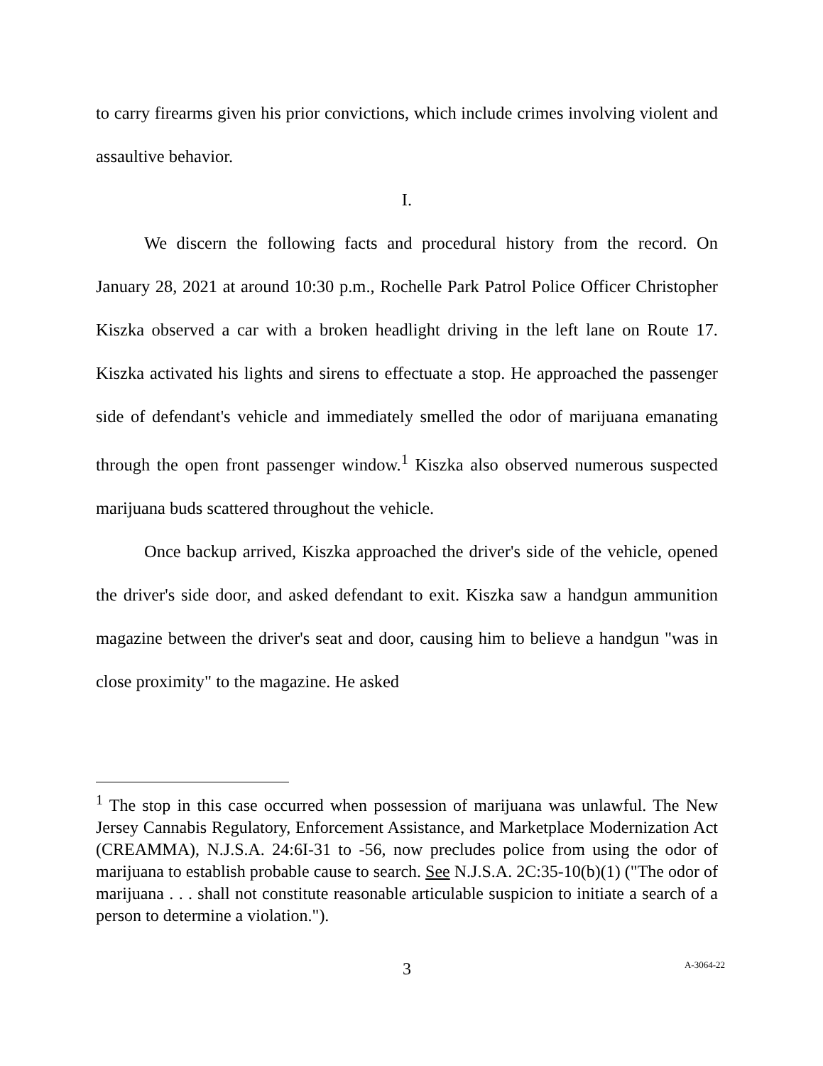to carry firearms given his prior convictions, which include crimes involving violent and assaultive behavior.
I.
We discern the following facts and procedural history from the record. On January 28, 2021 at around 10:30 p.m., Rochelle Park Patrol Police Officer Christopher Kiszka observed a car with a broken headlight driving in the left lane on Route 17. Kiszka activated his lights and sirens to effectuate a stop. He approached the passenger side of defendant's vehicle and immediately smelled the odor of marijuana emanating through the open front passenger window.<sup>1</sup> Kiszka also observed numerous suspected marijuana buds scattered throughout the vehicle.
Once backup arrived, Kiszka approached the driver's side of the vehicle, opened the driver's side door, and asked defendant to exit. Kiszka saw a handgun ammunition magazine between the driver's seat and door, causing him to believe a handgun "was in close proximity" to the magazine. He asked
<sup>1</sup> The stop in this case occurred when possession of marijuana was unlawful. The New Jersey Cannabis Regulatory, Enforcement Assistance, and Marketplace Modernization Act (CREAMMA), N.J.S.A. 24:6I-31 to -56, now precludes police from using the odor of marijuana to establish probable cause to search. See N.J.S.A. 2C:35-10(b)(1) ("The odor of marijuana . . . shall not constitute reasonable articulable suspicion to initiate a search of a person to determine a violation.").
3
A-3064-22